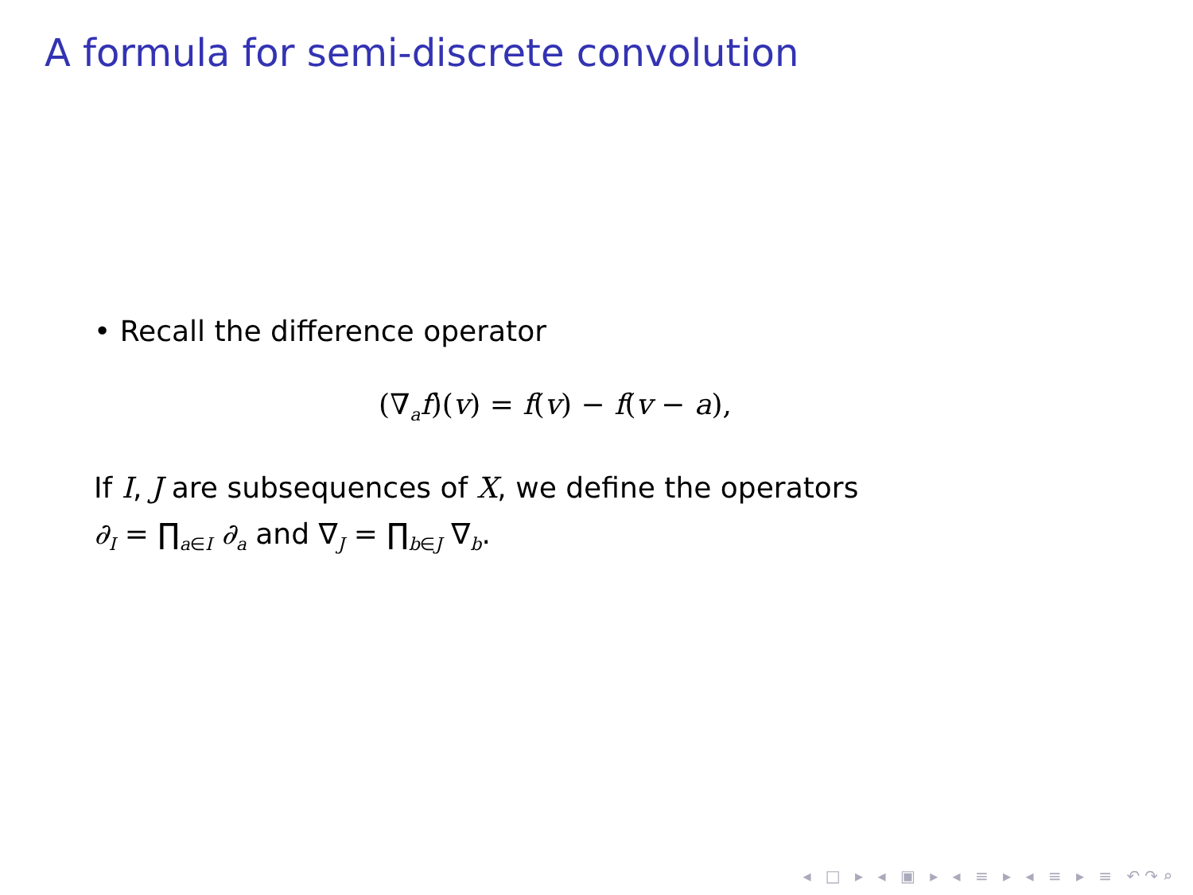A formula for semi-discrete convolution
• Recall the difference operator
(∇<sub>a</sub>f)(v) = f(v) − f(v − a),
If I, J are subsequences of X, we define the operators
∂<sub>I</sub> = ∏<sub>a∈I</sub> ∂<sub>a</sub> and ∇<sub>J</sub> = ∏<sub>b∈J</sub> ∇<sub>b</sub>.
◂ □ ▸ ◂ ▣ ▸ ◂ ≡ ▸ ◂ ≡ ▸ ≡ ↶↷⌕